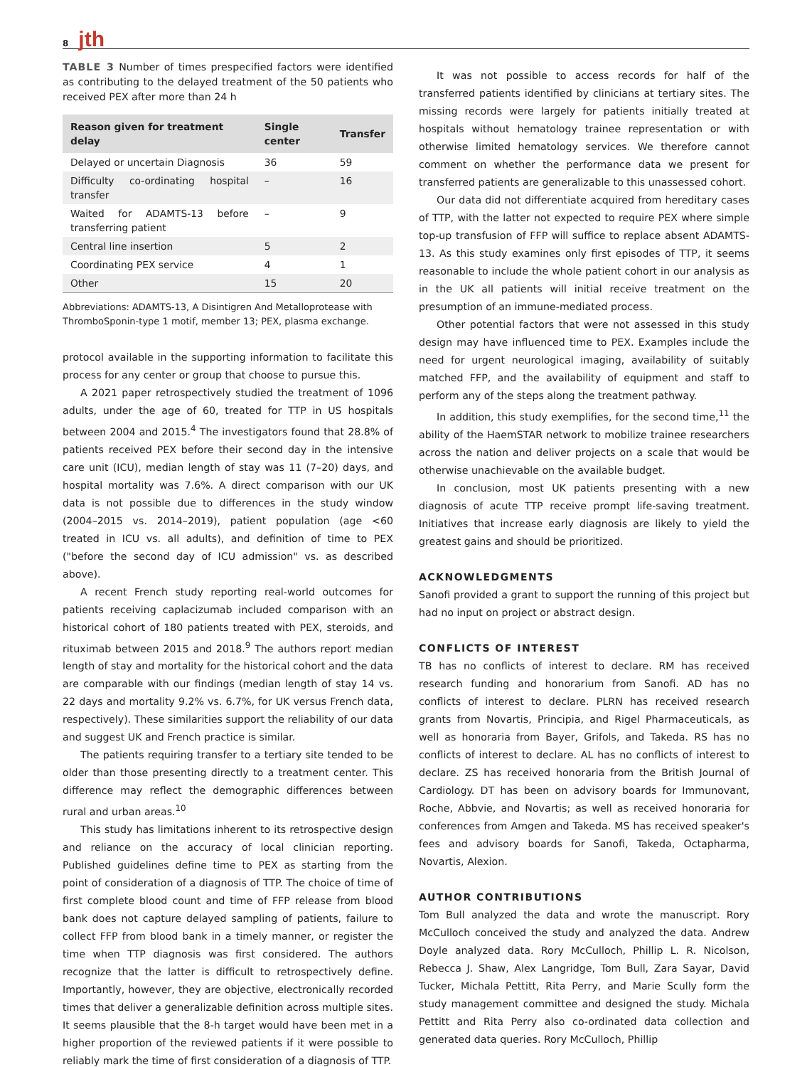8 jth
TABLE 3 Number of times prespecified factors were identified as contributing to the delayed treatment of the 50 patients who received PEX after more than 24 h
| Reason given for treatment delay | Single center | Transfer |
| --- | --- | --- |
| Delayed or uncertain Diagnosis | 36 | 59 |
| Difficulty co-ordinating hospital transfer | – | 16 |
| Waited for ADAMTS-13 before transferring patient | – | 9 |
| Central line insertion | 5 | 2 |
| Coordinating PEX service | 4 | 1 |
| Other | 15 | 20 |
Abbreviations: ADAMTS-13, A Disintigren And Metalloprotease with ThromboSponin-type 1 motif, member 13; PEX, plasma exchange.
protocol available in the supporting information to facilitate this process for any center or group that choose to pursue this.
A 2021 paper retrospectively studied the treatment of 1096 adults, under the age of 60, treated for TTP in US hospitals between 2004 and 2015.<sup>4</sup> The investigators found that 28.8% of patients received PEX before their second day in the intensive care unit (ICU), median length of stay was 11 (7–20) days, and hospital mortality was 7.6%. A direct comparison with our UK data is not possible due to differences in the study window (2004–2015 vs. 2014–2019), patient population (age <60 treated in ICU vs. all adults), and definition of time to PEX ("before the second day of ICU admission" vs. as described above).
A recent French study reporting real-world outcomes for patients receiving caplacizumab included comparison with an historical cohort of 180 patients treated with PEX, steroids, and rituximab between 2015 and 2018.<sup>9</sup> The authors report median length of stay and mortality for the historical cohort and the data are comparable with our findings (median length of stay 14 vs. 22 days and mortality 9.2% vs. 6.7%, for UK versus French data, respectively). These similarities support the reliability of our data and suggest UK and French practice is similar.
The patients requiring transfer to a tertiary site tended to be older than those presenting directly to a treatment center. This difference may reflect the demographic differences between rural and urban areas.<sup>10</sup>
This study has limitations inherent to its retrospective design and reliance on the accuracy of local clinician reporting. Published guidelines define time to PEX as starting from the point of consideration of a diagnosis of TTP. The choice of time of first complete blood count and time of FFP release from blood bank does not capture delayed sampling of patients, failure to collect FFP from blood bank in a timely manner, or register the time when TTP diagnosis was first considered. The authors recognize that the latter is difficult to retrospectively define. Importantly, however, they are objective, electronically recorded times that deliver a generalizable definition across multiple sites. It seems plausible that the 8-h target would have been met in a higher proportion of the reviewed patients if it were possible to reliably mark the time of first consideration of a diagnosis of TTP.
It was not possible to access records for half of the transferred patients identified by clinicians at tertiary sites. The missing records were largely for patients initially treated at hospitals without hematology trainee representation or with otherwise limited hematology services. We therefore cannot comment on whether the performance data we present for transferred patients are generalizable to this unassessed cohort.
Our data did not differentiate acquired from hereditary cases of TTP, with the latter not expected to require PEX where simple top-up transfusion of FFP will suffice to replace absent ADAMTS-13. As this study examines only first episodes of TTP, it seems reasonable to include the whole patient cohort in our analysis as in the UK all patients will initial receive treatment on the presumption of an immune-mediated process.
Other potential factors that were not assessed in this study design may have influenced time to PEX. Examples include the need for urgent neurological imaging, availability of suitably matched FFP, and the availability of equipment and staff to perform any of the steps along the treatment pathway.
In addition, this study exemplifies, for the second time,<sup>11</sup> the ability of the HaemSTAR network to mobilize trainee researchers across the nation and deliver projects on a scale that would be otherwise unachievable on the available budget.
In conclusion, most UK patients presenting with a new diagnosis of acute TTP receive prompt life-saving treatment. Initiatives that increase early diagnosis are likely to yield the greatest gains and should be prioritized.
ACKNOWLEDGMENTS
Sanofi provided a grant to support the running of this project but had no input on project or abstract design.
CONFLICTS OF INTEREST
TB has no conflicts of interest to declare. RM has received research funding and honorarium from Sanofi. AD has no conflicts of interest to declare. PLRN has received research grants from Novartis, Principia, and Rigel Pharmaceuticals, as well as honoraria from Bayer, Grifols, and Takeda. RS has no conflicts of interest to declare. AL has no conflicts of interest to declare. ZS has received honoraria from the British Journal of Cardiology. DT has been on advisory boards for Immunovant, Roche, Abbvie, and Novartis; as well as received honoraria for conferences from Amgen and Takeda. MS has received speaker's fees and advisory boards for Sanofi, Takeda, Octapharma, Novartis, Alexion.
AUTHOR CONTRIBUTIONS
Tom Bull analyzed the data and wrote the manuscript. Rory McCulloch conceived the study and analyzed the data. Andrew Doyle analyzed data. Rory McCulloch, Phillip L. R. Nicolson, Rebecca J. Shaw, Alex Langridge, Tom Bull, Zara Sayar, David Tucker, Michala Pettitt, Rita Perry, and Marie Scully form the study management committee and designed the study. Michala Pettitt and Rita Perry also co-ordinated data collection and generated data queries. Rory McCulloch, Phillip